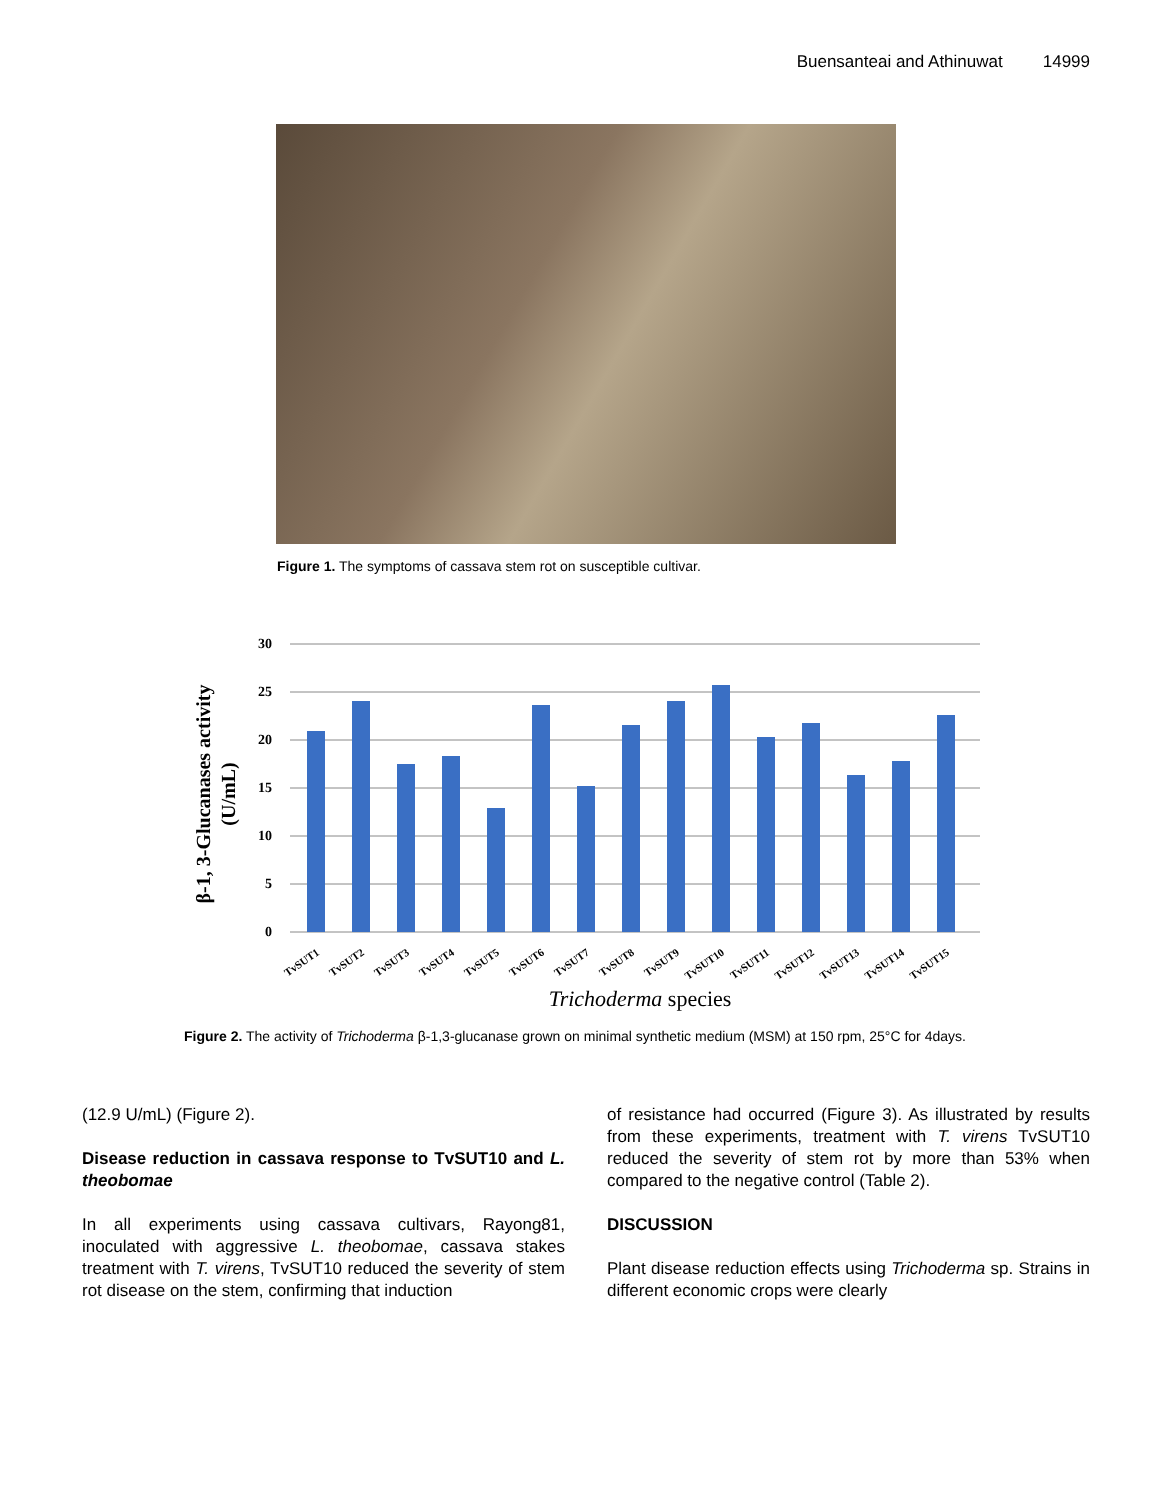Buensanteai and Athinuwat 14999
Figure 1. The symptoms of cassava stem rot on susceptible cultivar.
β-1, 3-Glucanases activity
(U/mL)
30
25
20
15
10
5
0
TvSUT1
TvSUT2
TvSUT3
TvSUT4
TvSUT5
TvSUT6
TvSUT7
TvSUT8
TvSUT9
TvSUT10
TvSUT11
TvSUT12
TvSUT13
TvSUT14
TvSUT15
Trichoderma species
Figure 2. The activity of Trichoderma β-1,3-glucanase grown on minimal synthetic medium (MSM) at 150 rpm, 25°C for 4days.
(12.9 U/mL) (Figure 2).
Disease reduction in cassava response to TvSUT10 and L. theobomae
In all experiments using cassava cultivars, Rayong81, inoculated with aggressive L. theobomae, cassava stakes treatment with T. virens, TvSUT10 reduced the severity of stem rot disease on the stem, confirming that induction
of resistance had occurred (Figure 3). As illustrated by results from these experiments, treatment with T. virens TvSUT10 reduced the severity of stem rot by more than 53% when compared to the negative control (Table 2).
DISCUSSION
Plant disease reduction effects using Trichoderma sp. Strains in different economic crops were clearly